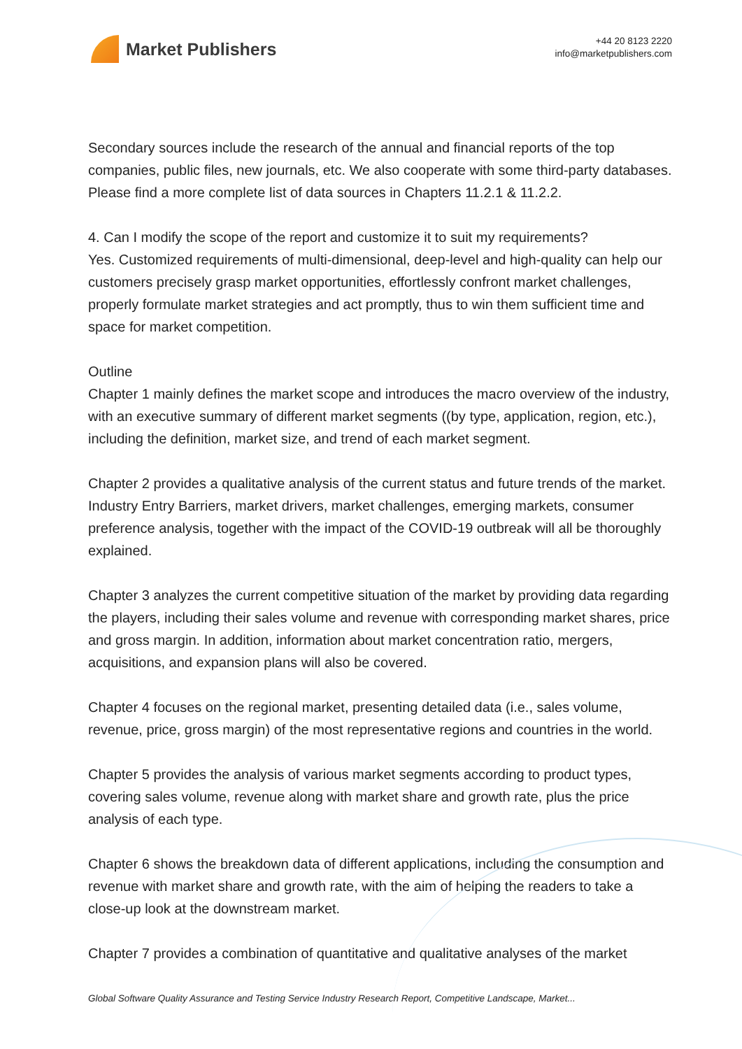Market Publishers
+44 20 8123 2220
info@marketpublishers.com
Secondary sources include the research of the annual and financial reports of the top companies, public files, new journals, etc. We also cooperate with some third-party databases.
Please find a more complete list of data sources in Chapters 11.2.1 & 11.2.2.
4. Can I modify the scope of the report and customize it to suit my requirements?
Yes. Customized requirements of multi-dimensional, deep-level and high-quality can help our customers precisely grasp market opportunities, effortlessly confront market challenges, properly formulate market strategies and act promptly, thus to win them sufficient time and space for market competition.
Outline
Chapter 1 mainly defines the market scope and introduces the macro overview of the industry, with an executive summary of different market segments ((by type, application, region, etc.), including the definition, market size, and trend of each market segment.
Chapter 2 provides a qualitative analysis of the current status and future trends of the market. Industry Entry Barriers, market drivers, market challenges, emerging markets, consumer preference analysis, together with the impact of the COVID-19 outbreak will all be thoroughly explained.
Chapter 3 analyzes the current competitive situation of the market by providing data regarding the players, including their sales volume and revenue with corresponding market shares, price and gross margin. In addition, information about market concentration ratio, mergers, acquisitions, and expansion plans will also be covered.
Chapter 4 focuses on the regional market, presenting detailed data (i.e., sales volume, revenue, price, gross margin) of the most representative regions and countries in the world.
Chapter 5 provides the analysis of various market segments according to product types, covering sales volume, revenue along with market share and growth rate, plus the price analysis of each type.
Chapter 6 shows the breakdown data of different applications, including the consumption and revenue with market share and growth rate, with the aim of helping the readers to take a close-up look at the downstream market.
Chapter 7 provides a combination of quantitative and qualitative analyses of the market
Global Software Quality Assurance and Testing Service Industry Research Report, Competitive Landscape, Market...